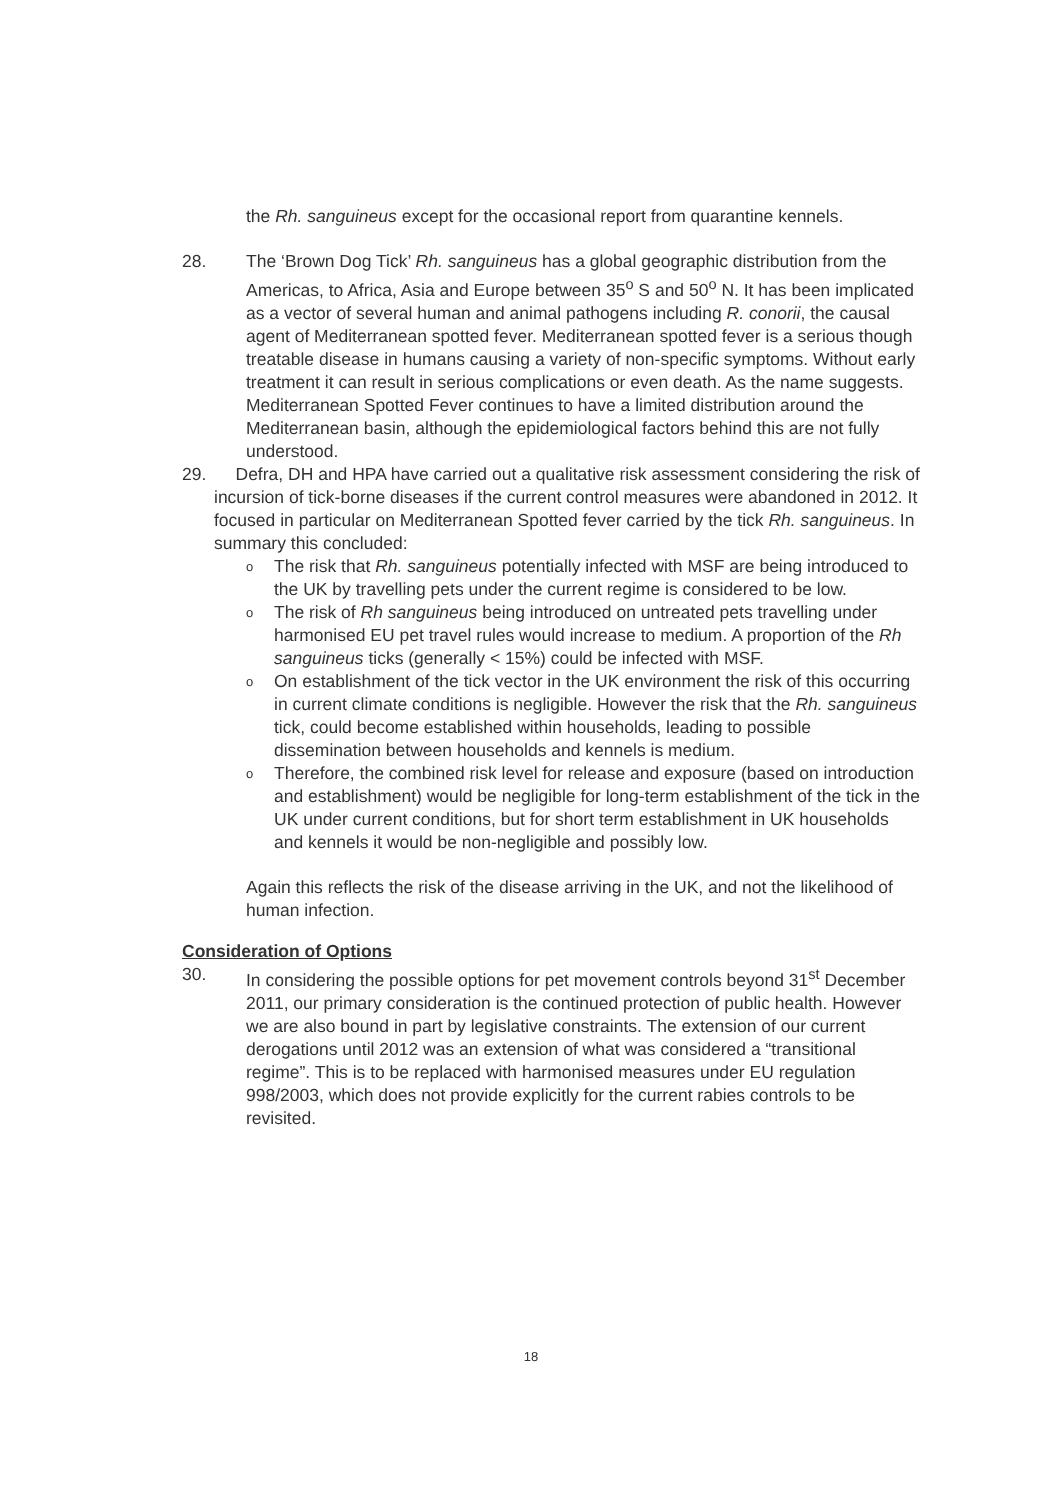the Rh. sanguineus except for the occasional report from quarantine kennels.
28. The ‘Brown Dog Tick’ Rh. sanguineus has a global geographic distribution from the Americas, to Africa, Asia and Europe between 35<sup>o</sup> S and 50<sup>o</sup> N. It has been implicated as a vector of several human and animal pathogens including R. conorii, the causal agent of Mediterranean spotted fever. Mediterranean spotted fever is a serious though treatable disease in humans causing a variety of non-specific symptoms. Without early treatment it can result in serious complications or even death. As the name suggests. Mediterranean Spotted Fever continues to have a limited distribution around the Mediterranean basin, although the epidemiological factors behind this are not fully understood.
29. Defra, DH and HPA have carried out a qualitative risk assessment considering the risk of incursion of tick-borne diseases if the current control measures were abandoned in 2012. It focused in particular on Mediterranean Spotted fever carried by the tick Rh. sanguineus. In summary this concluded:
o The risk that Rh. sanguineus potentially infected with MSF are being introduced to the UK by travelling pets under the current regime is considered to be low.
o The risk of Rh sanguineus being introduced on untreated pets travelling under harmonised EU pet travel rules would increase to medium. A proportion of the Rh sanguineus ticks (generally < 15%) could be infected with MSF.
o On establishment of the tick vector in the UK environment the risk of this occurring in current climate conditions is negligible. However the risk that the Rh. sanguineus tick, could become established within households, leading to possible dissemination between households and kennels is medium.
o Therefore, the combined risk level for release and exposure (based on introduction and establishment) would be negligible for long-term establishment of the tick in the UK under current conditions, but for short term establishment in UK households and kennels it would be non-negligible and possibly low.
Again this reflects the risk of the disease arriving in the UK, and not the likelihood of human infection.
Consideration of Options
30. In considering the possible options for pet movement controls beyond 31<sup>st</sup> December 2011, our primary consideration is the continued protection of public health. However we are also bound in part by legislative constraints. The extension of our current derogations until 2012 was an extension of what was considered a “transitional regime”. This is to be replaced with harmonised measures under EU regulation 998/2003, which does not provide explicitly for the current rabies controls to be revisited.
18